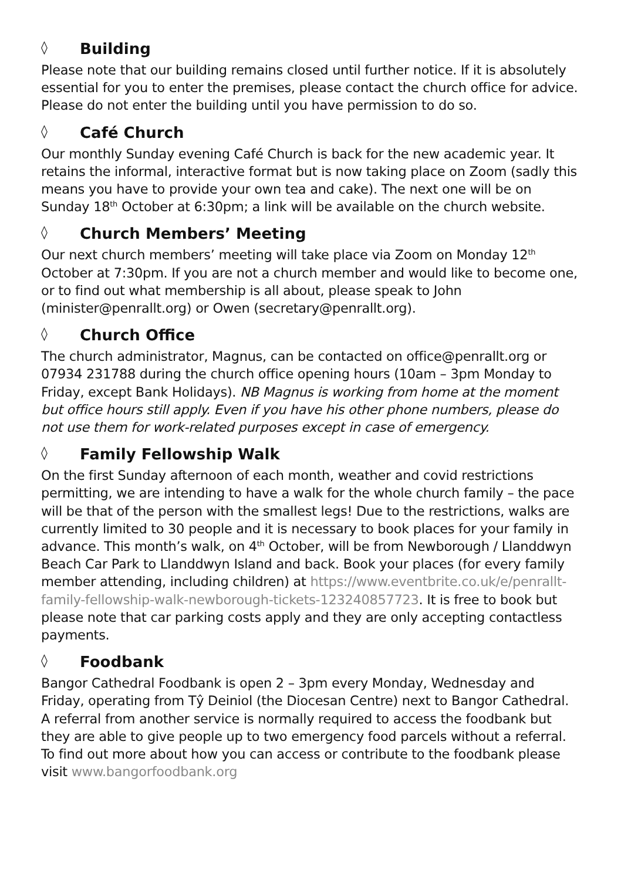◊ Building
Please note that our building remains closed until further notice. If it is absolutely essential for you to enter the premises, please contact the church office for advice. Please do not enter the building until you have permission to do so.
◊ Café Church
Our monthly Sunday evening Café Church is back for the new academic year. It retains the informal, interactive format but is now taking place on Zoom (sadly this means you have to provide your own tea and cake). The next one will be on Sunday 18<sup>th</sup> October at 6:30pm; a link will be available on the church website.
◊ Church Members’ Meeting
Our next church members’ meeting will take place via Zoom on Monday 12<sup>th</sup> October at 7:30pm. If you are not a church member and would like to become one, or to find out what membership is all about, please speak to John (minister@penrallt.org) or Owen (secretary@penrallt.org).
◊ Church Office
The church administrator, Magnus, can be contacted on office@penrallt.org or 07934 231788 during the church office opening hours (10am – 3pm Monday to Friday, except Bank Holidays). NB Magnus is working from home at the moment but office hours still apply. Even if you have his other phone numbers, please do not use them for work-related purposes except in case of emergency.
◊ Family Fellowship Walk
On the first Sunday afternoon of each month, weather and covid restrictions permitting, we are intending to have a walk for the whole church family – the pace will be that of the person with the smallest legs! Due to the restrictions, walks are currently limited to 30 people and it is necessary to book places for your family in advance. This month’s walk, on 4<sup>th</sup> October, will be from Newborough / Llanddwyn Beach Car Park to Llanddwyn Island and back. Book your places (for every family member attending, including children) at https://www.eventbrite.co.uk/e/penrallt-family-fellowship-walk-newborough-tickets-123240857723. It is free to book but please note that car parking costs apply and they are only accepting contactless payments.
◊ Foodbank
Bangor Cathedral Foodbank is open 2 – 3pm every Monday, Wednesday and Friday, operating from Tŷ Deiniol (the Diocesan Centre) next to Bangor Cathedral. A referral from another service is normally required to access the foodbank but they are able to give people up to two emergency food parcels without a referral. To find out more about how you can access or contribute to the foodbank please visit www.bangorfoodbank.org